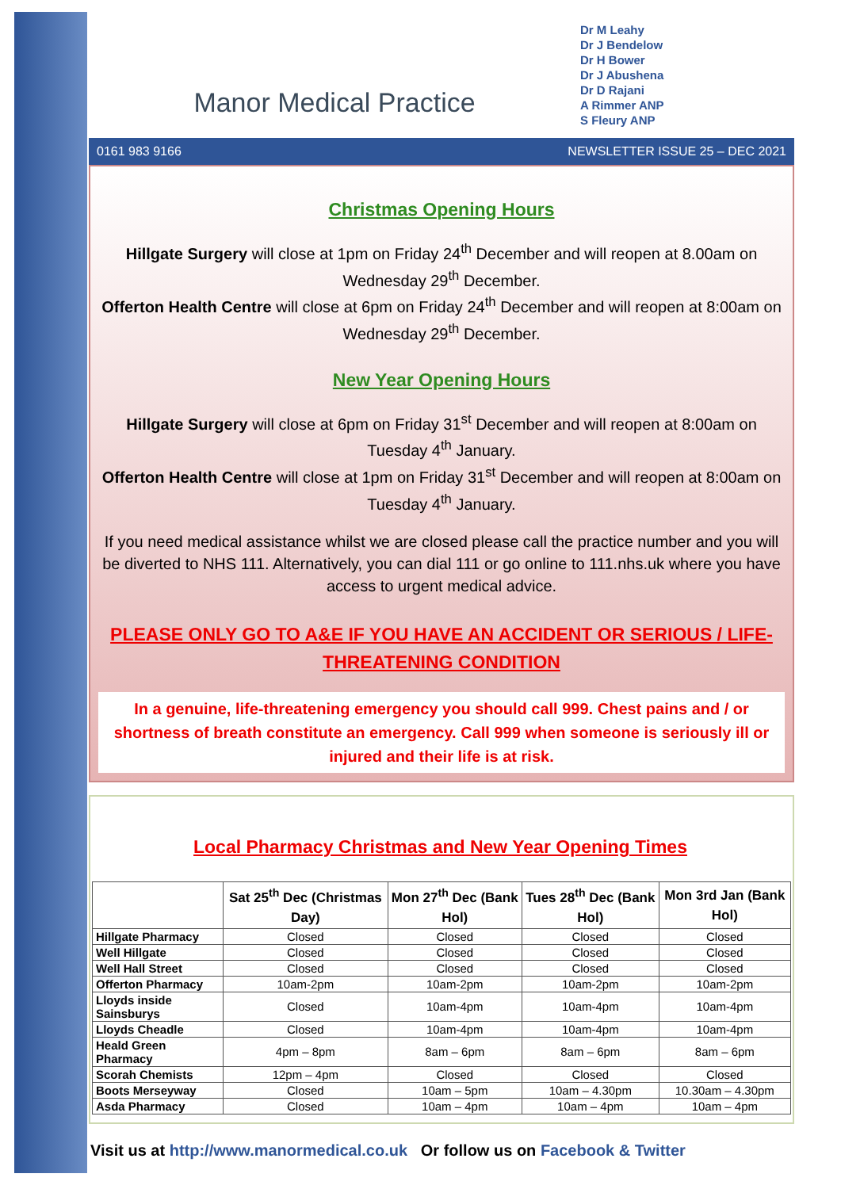Manor Medical Practice
Dr M Leahy
Dr J Bendelow
Dr H Bower
Dr J Abushena
Dr D Rajani
A Rimmer ANP
S Fleury ANP
0161 983 9166 NEWSLETTER ISSUE 25 – DEC 2021
Christmas Opening Hours
Hillgate Surgery will close at 1pm on Friday 24<sup>th</sup> December and will reopen at 8.00am on Wednesday 29<sup>th</sup> December.
Offerton Health Centre will close at 6pm on Friday 24<sup>th</sup> December and will reopen at 8:00am on Wednesday 29<sup>th</sup> December.
New Year Opening Hours
Hillgate Surgery will close at 6pm on Friday 31<sup>st</sup> December and will reopen at 8:00am on Tuesday 4<sup>th</sup> January.
Offerton Health Centre will close at 1pm on Friday 31<sup>st</sup> December and will reopen at 8:00am on Tuesday 4<sup>th</sup> January.
If you need medical assistance whilst we are closed please call the practice number and you will be diverted to NHS 111. Alternatively, you can dial 111 or go online to 111.nhs.uk where you have access to urgent medical advice.
PLEASE ONLY GO TO A&E IF YOU HAVE AN ACCIDENT OR SERIOUS / LIFE-THREATENING CONDITION
In a genuine, life-threatening emergency you should call 999. Chest pains and / or shortness of breath constitute an emergency. Call 999 when someone is seriously ill or injured and their life is at risk.
Local Pharmacy Christmas and New Year Opening Times
| | Sat 25<sup>th</sup> Dec (Christmas Day) | Mon 27<sup>th</sup> Dec (Bank Hol) | Tues 28<sup>th</sup> Dec (Bank Hol) | Mon 3rd Jan (Bank Hol) |
| --- | --- | --- | --- | --- |
| Hillgate Pharmacy | Closed | Closed | Closed | Closed |
| Well Hillgate | Closed | Closed | Closed | Closed |
| Well Hall Street | Closed | Closed | Closed | Closed |
| Offerton Pharmacy | 10am-2pm | 10am-2pm | 10am-2pm | 10am-2pm |
| Lloyds inside Sainsburys | Closed | 10am-4pm | 10am-4pm | 10am-4pm |
| Lloyds Cheadle | Closed | 10am-4pm | 10am-4pm | 10am-4pm |
| Heald Green Pharmacy | 4pm – 8pm | 8am – 6pm | 8am – 6pm | 8am – 6pm |
| Scorah Chemists | 12pm – 4pm | Closed | Closed | Closed |
| Boots Merseyway | Closed | 10am – 5pm | 10am – 4.30pm | 10.30am – 4.30pm |
| Asda Pharmacy | Closed | 10am – 4pm | 10am – 4pm | 10am – 4pm |
Visit us at http://www.manormedical.co.uk Or follow us on Facebook & Twitter